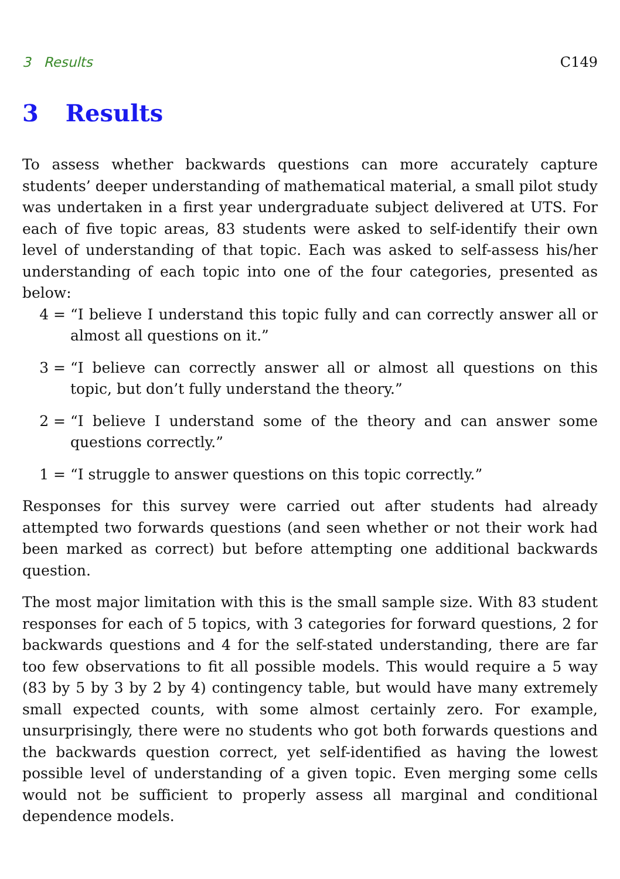3 Results C149
3 Results
To assess whether backwards questions can more accurately capture students’ deeper understanding of mathematical material, a small pilot study was undertaken in a first year undergraduate subject delivered at UTS. For each of five topic areas, 83 students were asked to self-identify their own level of understanding of that topic. Each was asked to self-assess his/her understanding of each topic into one of the four categories, presented as below:
4 = “I believe I understand this topic fully and can correctly answer all or almost all questions on it.”
3 = “I believe can correctly answer all or almost all questions on this topic, but don’t fully understand the theory.”
2 = “I believe I understand some of the theory and can answer some questions correctly.”
1 = “I struggle to answer questions on this topic correctly.”
Responses for this survey were carried out after students had already attempted two forwards questions (and seen whether or not their work had been marked as correct) but before attempting one additional backwards question.
The most major limitation with this is the small sample size. With 83 student responses for each of 5 topics, with 3 categories for forward questions, 2 for backwards questions and 4 for the self-stated understanding, there are far too few observations to fit all possible models. This would require a 5 way (83 by 5 by 3 by 2 by 4) contingency table, but would have many extremely small expected counts, with some almost certainly zero. For example, unsurprisingly, there were no students who got both forwards questions and the backwards question correct, yet self-identified as having the lowest possible level of understanding of a given topic. Even merging some cells would not be sufficient to properly assess all marginal and conditional dependence models.